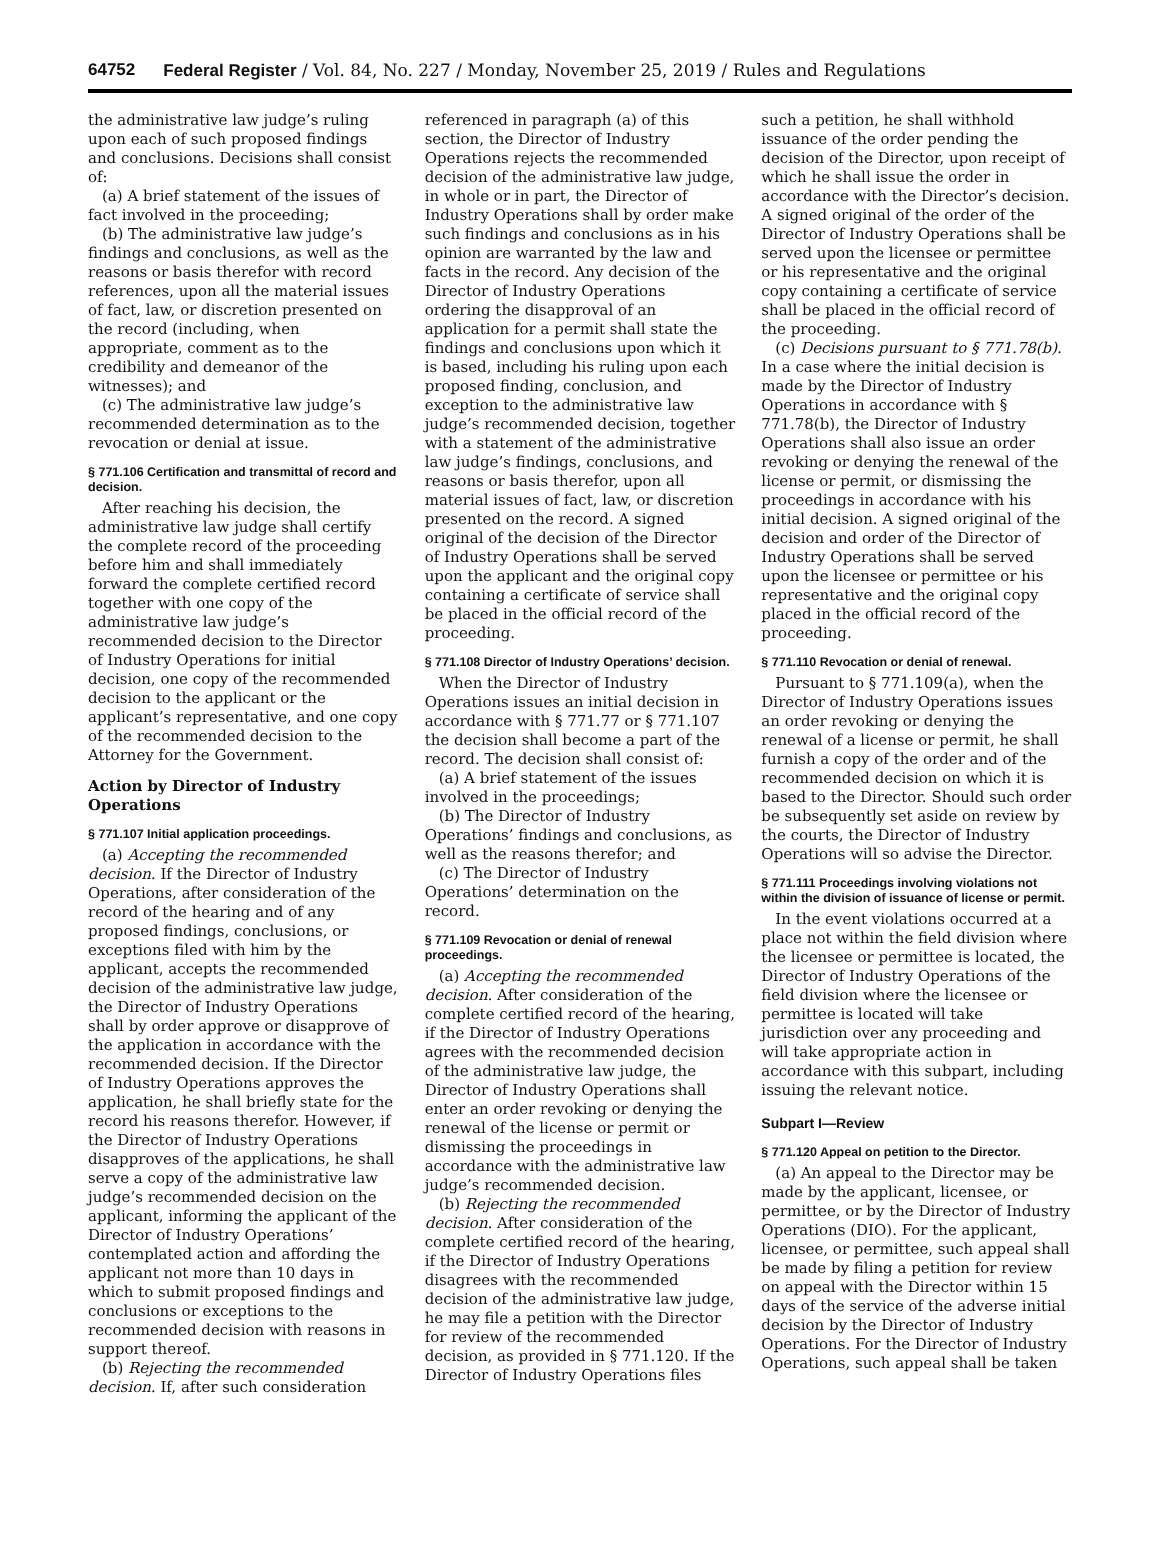64752 Federal Register / Vol. 84, No. 227 / Monday, November 25, 2019 / Rules and Regulations
the administrative law judge’s ruling upon each of such proposed findings and conclusions. Decisions shall consist of:
(a) A brief statement of the issues of fact involved in the proceeding;
(b) The administrative law judge’s findings and conclusions, as well as the reasons or basis therefor with record references, upon all the material issues of fact, law, or discretion presented on the record (including, when appropriate, comment as to the credibility and demeanor of the witnesses); and
(c) The administrative law judge’s recommended determination as to the revocation or denial at issue.
§ 771.106 Certification and transmittal of record and decision.
After reaching his decision, the administrative law judge shall certify the complete record of the proceeding before him and shall immediately forward the complete certified record together with one copy of the administrative law judge’s recommended decision to the Director of Industry Operations for initial decision, one copy of the recommended decision to the applicant or the applicant’s representative, and one copy of the recommended decision to the Attorney for the Government.
Action by Director of Industry Operations
§ 771.107 Initial application proceedings.
(a) Accepting the recommended decision. If the Director of Industry Operations, after consideration of the record of the hearing and of any proposed findings, conclusions, or exceptions filed with him by the applicant, accepts the recommended decision of the administrative law judge, the Director of Industry Operations shall by order approve or disapprove of the application in accordance with the recommended decision. If the Director of Industry Operations approves the application, he shall briefly state for the record his reasons therefor. However, if the Director of Industry Operations disapproves of the applications, he shall serve a copy of the administrative law judge’s recommended decision on the applicant, informing the applicant of the Director of Industry Operations’ contemplated action and affording the applicant not more than 10 days in which to submit proposed findings and conclusions or exceptions to the recommended decision with reasons in support thereof.
(b) Rejecting the recommended decision. If, after such consideration
referenced in paragraph (a) of this section, the Director of Industry Operations rejects the recommended decision of the administrative law judge, in whole or in part, the Director of Industry Operations shall by order make such findings and conclusions as in his opinion are warranted by the law and facts in the record. Any decision of the Director of Industry Operations ordering the disapproval of an application for a permit shall state the findings and conclusions upon which it is based, including his ruling upon each proposed finding, conclusion, and exception to the administrative law judge’s recommended decision, together with a statement of the administrative law judge’s findings, conclusions, and reasons or basis therefor, upon all material issues of fact, law, or discretion presented on the record. A signed original of the decision of the Director of Industry Operations shall be served upon the applicant and the original copy containing a certificate of service shall be placed in the official record of the proceeding.
§ 771.108 Director of Industry Operations’ decision.
When the Director of Industry Operations issues an initial decision in accordance with § 771.77 or § 771.107 the decision shall become a part of the record. The decision shall consist of:
(a) A brief statement of the issues involved in the proceedings;
(b) The Director of Industry Operations’ findings and conclusions, as well as the reasons therefor; and
(c) The Director of Industry Operations’ determination on the record.
§ 771.109 Revocation or denial of renewal proceedings.
(a) Accepting the recommended decision. After consideration of the complete certified record of the hearing, if the Director of Industry Operations agrees with the recommended decision of the administrative law judge, the Director of Industry Operations shall enter an order revoking or denying the renewal of the license or permit or dismissing the proceedings in accordance with the administrative law judge’s recommended decision.
(b) Rejecting the recommended decision. After consideration of the complete certified record of the hearing, if the Director of Industry Operations disagrees with the recommended decision of the administrative law judge, he may file a petition with the Director for review of the recommended decision, as provided in § 771.120. If the Director of Industry Operations files
such a petition, he shall withhold issuance of the order pending the decision of the Director, upon receipt of which he shall issue the order in accordance with the Director’s decision. A signed original of the order of the Director of Industry Operations shall be served upon the licensee or permittee or his representative and the original copy containing a certificate of service shall be placed in the official record of the proceeding.
(c) Decisions pursuant to § 771.78(b). In a case where the initial decision is made by the Director of Industry Operations in accordance with § 771.78(b), the Director of Industry Operations shall also issue an order revoking or denying the renewal of the license or permit, or dismissing the proceedings in accordance with his initial decision. A signed original of the decision and order of the Director of Industry Operations shall be served upon the licensee or permittee or his representative and the original copy placed in the official record of the proceeding.
§ 771.110 Revocation or denial of renewal.
Pursuant to § 771.109(a), when the Director of Industry Operations issues an order revoking or denying the renewal of a license or permit, he shall furnish a copy of the order and of the recommended decision on which it is based to the Director. Should such order be subsequently set aside on review by the courts, the Director of Industry Operations will so advise the Director.
§ 771.111 Proceedings involving violations not within the division of issuance of license or permit.
In the event violations occurred at a place not within the field division where the licensee or permittee is located, the Director of Industry Operations of the field division where the licensee or permittee is located will take jurisdiction over any proceeding and will take appropriate action in accordance with this subpart, including issuing the relevant notice.
Subpart I—Review
§ 771.120 Appeal on petition to the Director.
(a) An appeal to the Director may be made by the applicant, licensee, or permittee, or by the Director of Industry Operations (DIO). For the applicant, licensee, or permittee, such appeal shall be made by filing a petition for review on appeal with the Director within 15 days of the service of the adverse initial decision by the Director of Industry Operations. For the Director of Industry Operations, such appeal shall be taken